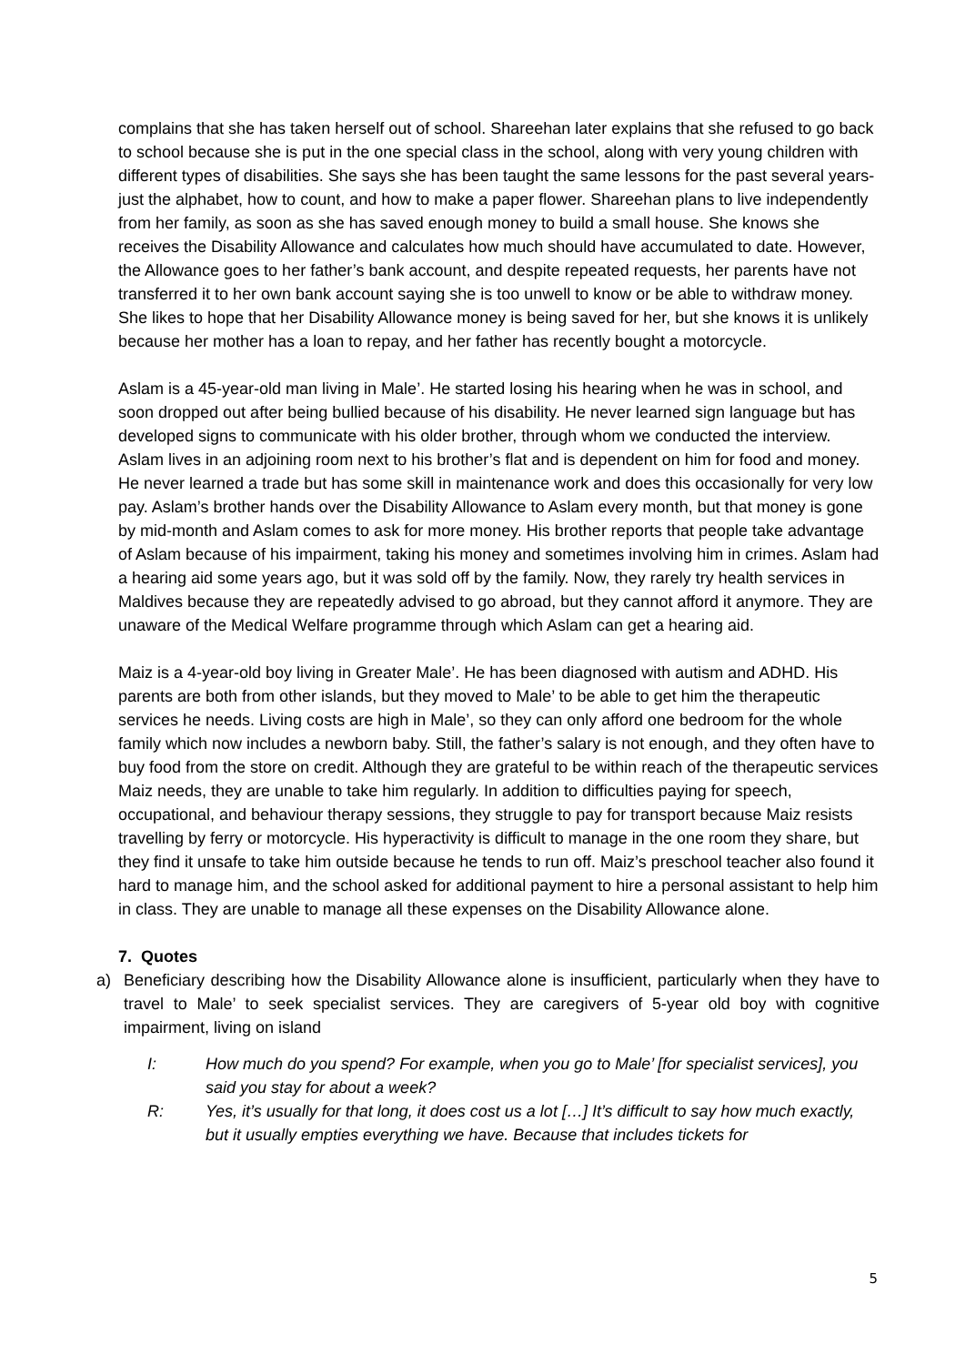complains that she has taken herself out of school. Shareehan later explains that she refused to go back to school because she is put in the one special class in the school, along with very young children with different types of disabilities. She says she has been taught the same lessons for the past several years- just the alphabet, how to count, and how to make a paper flower. Shareehan plans to live independently from her family, as soon as she has saved enough money to build a small house. She knows she receives the Disability Allowance and calculates how much should have accumulated to date. However, the Allowance goes to her father’s bank account, and despite repeated requests, her parents have not transferred it to her own bank account saying she is too unwell to know or be able to withdraw money. She likes to hope that her Disability Allowance money is being saved for her, but she knows it is unlikely because her mother has a loan to repay, and her father has recently bought a motorcycle.
Aslam is a 45-year-old man living in Male’. He started losing his hearing when he was in school, and soon dropped out after being bullied because of his disability. He never learned sign language but has developed signs to communicate with his older brother, through whom we conducted the interview. Aslam lives in an adjoining room next to his brother’s flat and is dependent on him for food and money. He never learned a trade but has some skill in maintenance work and does this occasionally for very low pay. Aslam’s brother hands over the Disability Allowance to Aslam every month, but that money is gone by mid-month and Aslam comes to ask for more money. His brother reports that people take advantage of Aslam because of his impairment, taking his money and sometimes involving him in crimes. Aslam had a hearing aid some years ago, but it was sold off by the family. Now, they rarely try health services in Maldives because they are repeatedly advised to go abroad, but they cannot afford it anymore. They are unaware of the Medical Welfare programme through which Aslam can get a hearing aid.
Maiz is a 4-year-old boy living in Greater Male’. He has been diagnosed with autism and ADHD. His parents are both from other islands, but they moved to Male’ to be able to get him the therapeutic services he needs. Living costs are high in Male’, so they can only afford one bedroom for the whole family which now includes a newborn baby. Still, the father’s salary is not enough, and they often have to buy food from the store on credit. Although they are grateful to be within reach of the therapeutic services Maiz needs, they are unable to take him regularly. In addition to difficulties paying for speech, occupational, and behaviour therapy sessions, they struggle to pay for transport because Maiz resists travelling by ferry or motorcycle. His hyperactivity is difficult to manage in the one room they share, but they find it unsafe to take him outside because he tends to run off. Maiz’s preschool teacher also found it hard to manage him, and the school asked for additional payment to hire a personal assistant to help him in class. They are unable to manage all these expenses on the Disability Allowance alone.
7. Quotes
a) Beneficiary describing how the Disability Allowance alone is insufficient, particularly when they have to travel to Male’ to seek specialist services. They are caregivers of 5-year old boy with cognitive impairment, living on island
I: How much do you spend? For example, when you go to Male’ [for specialist services], you said you stay for about a week?
R: Yes, it’s usually for that long, it does cost us a lot […] It’s difficult to say how much exactly, but it usually empties everything we have. Because that includes tickets for
5